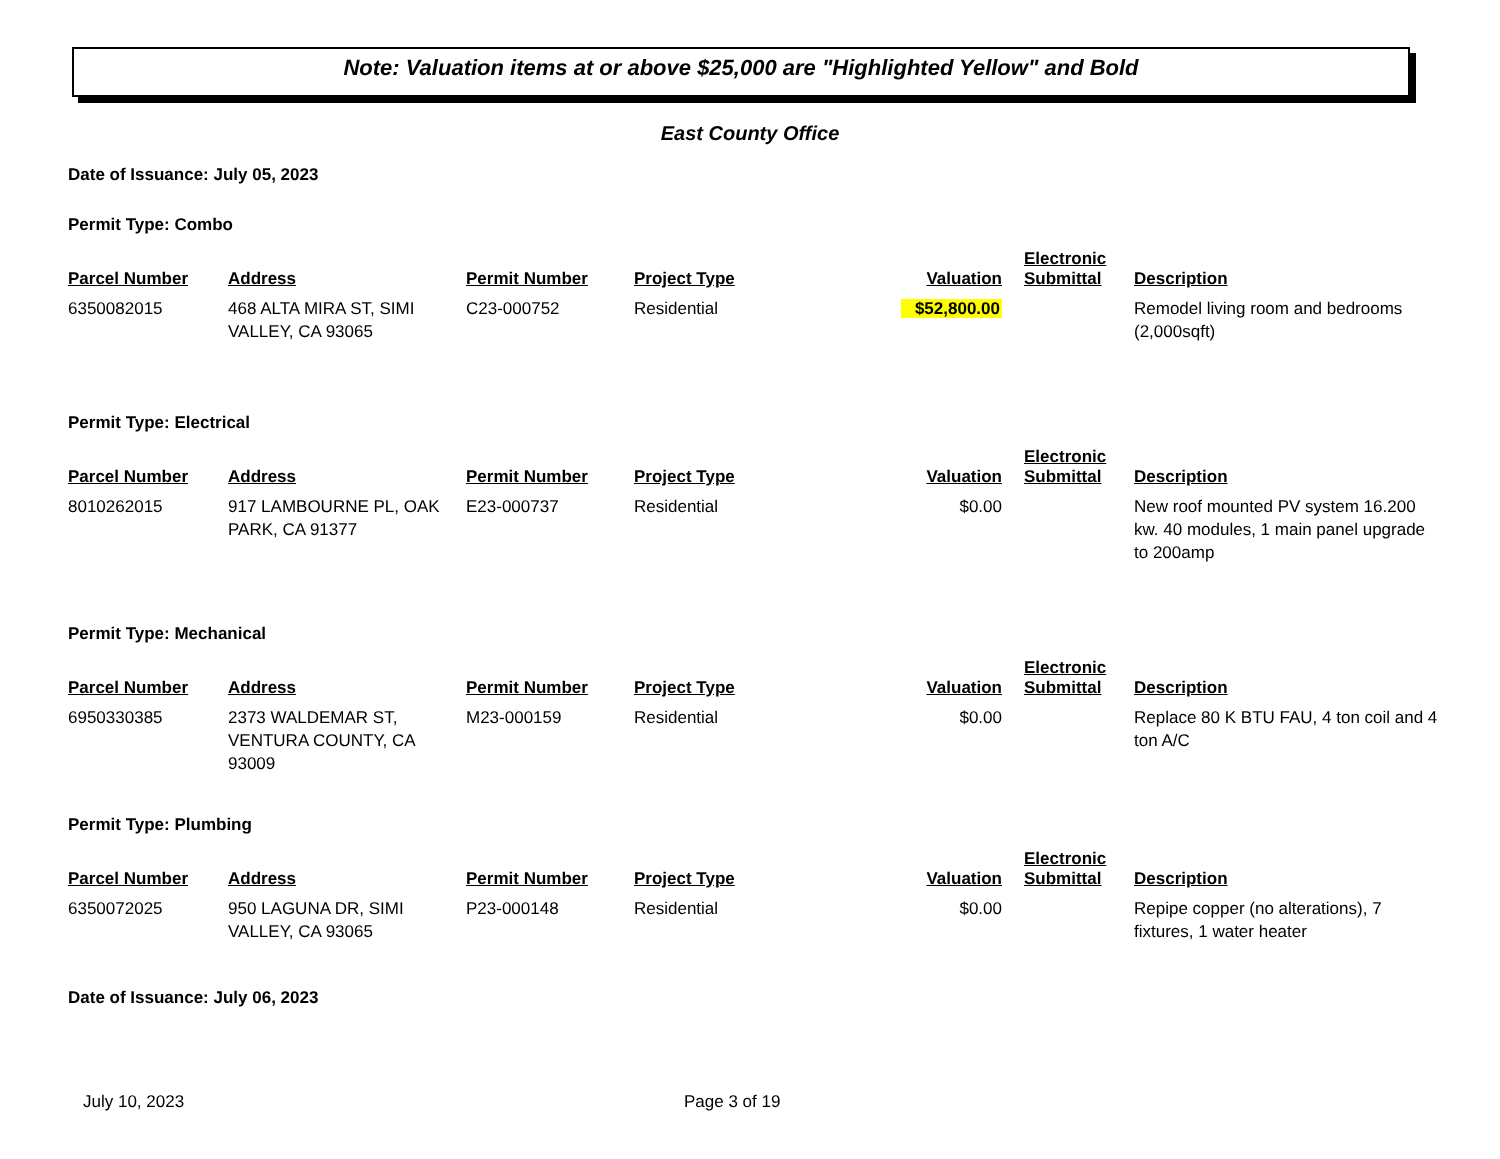Note: Valuation items at or above $25,000 are "Highlighted Yellow" and Bold
East County Office
Date of Issuance: July 05, 2023
Permit Type: Combo
| Parcel Number | Address | Permit Number | Project Type | Valuation | Electronic Submittal | Description |
| --- | --- | --- | --- | --- | --- | --- |
| 6350082015 | 468 ALTA MIRA ST, SIMI VALLEY, CA 93065 | C23-000752 | Residential | $52,800.00 | | Remodel living room and bedrooms (2,000sqft) |
Permit Type: Electrical
| Parcel Number | Address | Permit Number | Project Type | Valuation | Electronic Submittal | Description |
| --- | --- | --- | --- | --- | --- | --- |
| 8010262015 | 917 LAMBOURNE PL, OAK PARK, CA 91377 | E23-000737 | Residential | $0.00 | | New roof mounted PV system 16.200 kw. 40 modules, 1 main panel upgrade to 200amp |
Permit Type: Mechanical
| Parcel Number | Address | Permit Number | Project Type | Valuation | Electronic Submittal | Description |
| --- | --- | --- | --- | --- | --- | --- |
| 6950330385 | 2373 WALDEMAR ST, VENTURA COUNTY, CA 93009 | M23-000159 | Residential | $0.00 | | Replace 80 K BTU FAU, 4 ton coil and 4 ton A/C |
Permit Type: Plumbing
| Parcel Number | Address | Permit Number | Project Type | Valuation | Electronic Submittal | Description |
| --- | --- | --- | --- | --- | --- | --- |
| 6350072025 | 950 LAGUNA DR, SIMI VALLEY, CA 93065 | P23-000148 | Residential | $0.00 | | Repipe copper (no alterations), 7 fixtures, 1 water heater |
Date of Issuance: July 06, 2023
July 10, 2023 Page 3 of 19